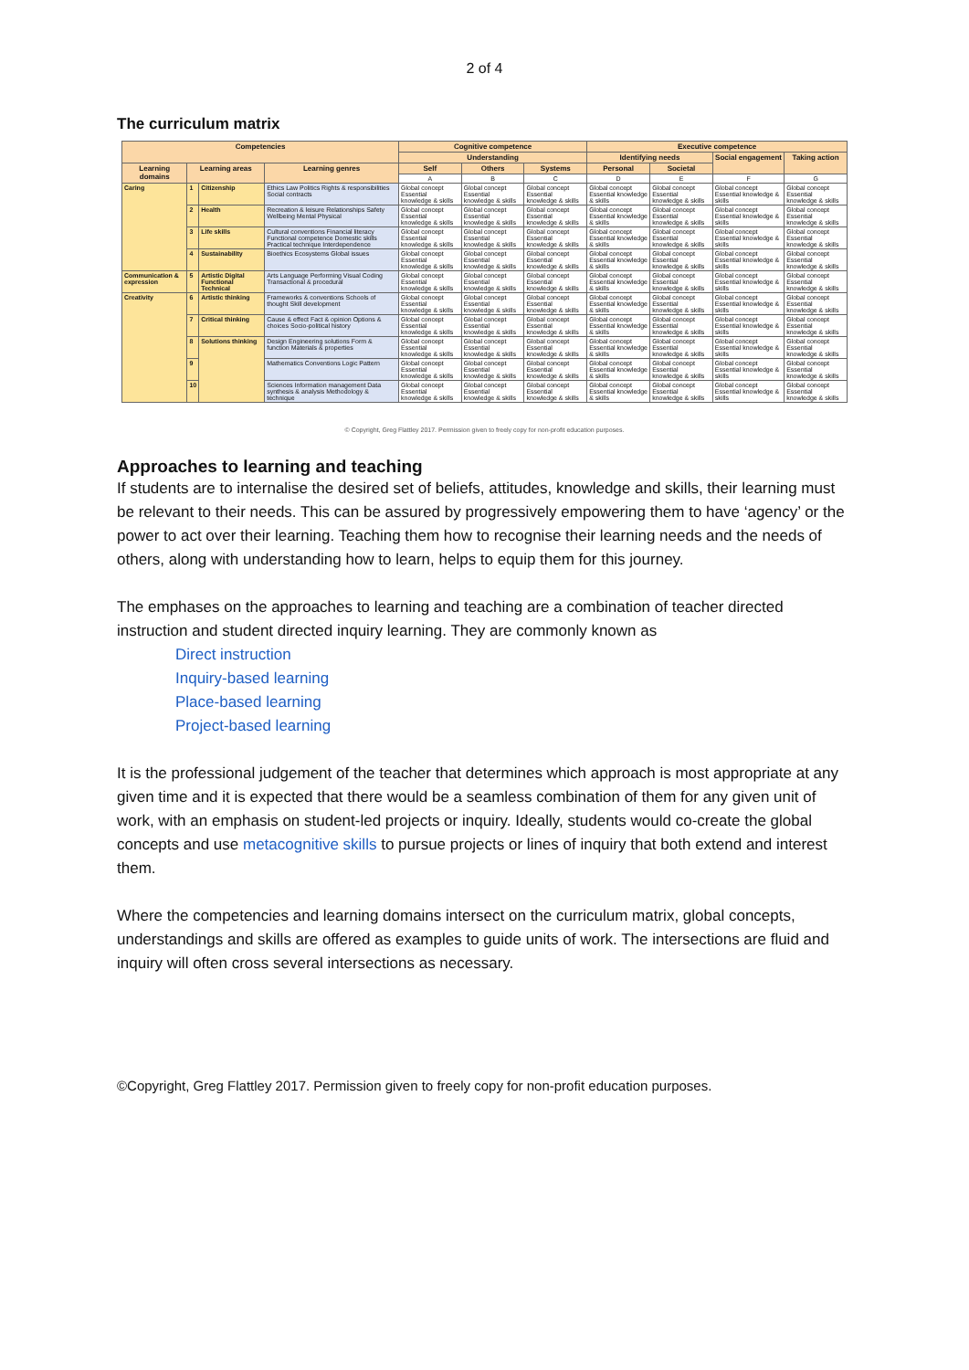2 of 4
The curriculum matrix
| Competencies | | | | Cognitive competence | | | Executive competence | | | |
| --- | --- | --- | --- | --- | --- | --- | --- | --- | --- | --- |
| | | | | Understanding | | | Identifying needs | | Social engagement | Taking action |
| Learning domains | Learning areas | | Learning genres | Self | Others | Systems | Personal | Societal | | |
| | | | | A | B | C | D | E | F | G |
| Caring | 1 | Citizenship | Ethics Law Politics Rights & responsibilities Social contracts | Global concept Essential knowledge & skills | Global concept Essential knowledge & skills | Global concept Essential knowledge & skills | Global concept Essential knowledge & skills | Global concept Essential knowledge & skills | Global concept Essential knowledge & skills | Global concept Essential knowledge & skills |
| | 2 | Health | Recreation & leisure Relationships Safety Wellbeing Mental Physical | Global concept Essential knowledge & skills | Global concept Essential knowledge & skills | Global concept Essential knowledge & skills | Global concept Essential knowledge & skills | Global concept Essential knowledge & skills | Global concept Essential knowledge & skills | Global concept Essential knowledge & skills |
| | 3 | Life skills | Cultural conventions Financial literacy Functional competence Domestic skills Practical technique Interdependence | Global concept Essential knowledge & skills | Global concept Essential knowledge & skills | Global concept Essential knowledge & skills | Global concept Essential knowledge & skills | Global concept Essential knowledge & skills | Global concept Essential knowledge & skills | Global concept Essential knowledge & skills |
| | 4 | Sustainability | Bioethics Ecosystems Global issues | Global concept Essential knowledge & skills | Global concept Essential knowledge & skills | Global concept Essential knowledge & skills | Global concept Essential knowledge & skills | Global concept Essential knowledge & skills | Global concept Essential knowledge & skills | Global concept Essential knowledge & skills |
| Communication & expression | 5 | Artistic Digital Functional Technical | Arts Language Performing Visual Coding Transactional & procedural | Global concept Essential knowledge & skills | Global concept Essential knowledge & skills | Global concept Essential knowledge & skills | Global concept Essential knowledge & skills | Global concept Essential knowledge & skills | Global concept Essential knowledge & skills | Global concept Essential knowledge & skills |
| Creativity | 6 | Artistic thinking | Frameworks & conventions Schools of thought Skill development | Global concept Essential knowledge & skills | Global concept Essential knowledge & skills | Global concept Essential knowledge & skills | Global concept Essential knowledge & skills | Global concept Essential knowledge & skills | Global concept Essential knowledge & skills | Global concept Essential knowledge & skills |
| | 7 | Critical thinking | Cause & effect Fact & opinion Options & choices Socio-political history | Global concept Essential knowledge & skills | Global concept Essential knowledge & skills | Global concept Essential knowledge & skills | Global concept Essential knowledge & skills | Global concept Essential knowledge & skills | Global concept Essential knowledge & skills | Global concept Essential knowledge & skills |
| | 8 | Solutions thinking | Design Engineering solutions Form & function Materials & properties | Global concept Essential knowledge & skills | Global concept Essential knowledge & skills | Global concept Essential knowledge & skills | Global concept Essential knowledge & skills | Global concept Essential knowledge & skills | Global concept Essential knowledge & skills | Global concept Essential knowledge & skills |
| | 9 | | Mathematics Conventions Logic Pattern | Global concept Essential knowledge & skills | Global concept Essential knowledge & skills | Global concept Essential knowledge & skills | Global concept Essential knowledge & skills | Global concept Essential knowledge & skills | Global concept Essential knowledge & skills | Global concept Essential knowledge & skills |
| | 10 | | Sciences Information management Data synthesis & analysis Methodology & technique | Global concept Essential knowledge & skills | Global concept Essential knowledge & skills | Global concept Essential knowledge & skills | Global concept Essential knowledge & skills | Global concept Essential knowledge & skills | Global concept Essential knowledge & skills | Global concept Essential knowledge & skills |
© Copyright, Greg Flattley 2017. Permission given to freely copy for non-profit education purposes.
Approaches to learning and teaching
If students are to internalise the desired set of beliefs, attitudes, knowledge and skills, their learning must be relevant to their needs. This can be assured by progressively empowering them to have ‘agency’ or the power to act over their learning. Teaching them how to recognise their learning needs and the needs of others, along with understanding how to learn, helps to equip them for this journey.
The emphases on the approaches to learning and teaching are a combination of teacher directed instruction and student directed inquiry learning. They are commonly known as
Direct instruction
Inquiry-based learning
Place-based learning
Project-based learning
It is the professional judgement of the teacher that determines which approach is most appropriate at any given time and it is expected that there would be a seamless combination of them for any given unit of work, with an emphasis on student-led projects or inquiry. Ideally, students would co-create the global concepts and use metacognitive skills to pursue projects or lines of inquiry that both extend and interest them.
Where the competencies and learning domains intersect on the curriculum matrix, global concepts, understandings and skills are offered as examples to guide units of work. The intersections are fluid and inquiry will often cross several intersections as necessary.
©Copyright, Greg Flattley 2017. Permission given to freely copy for non-profit education purposes.